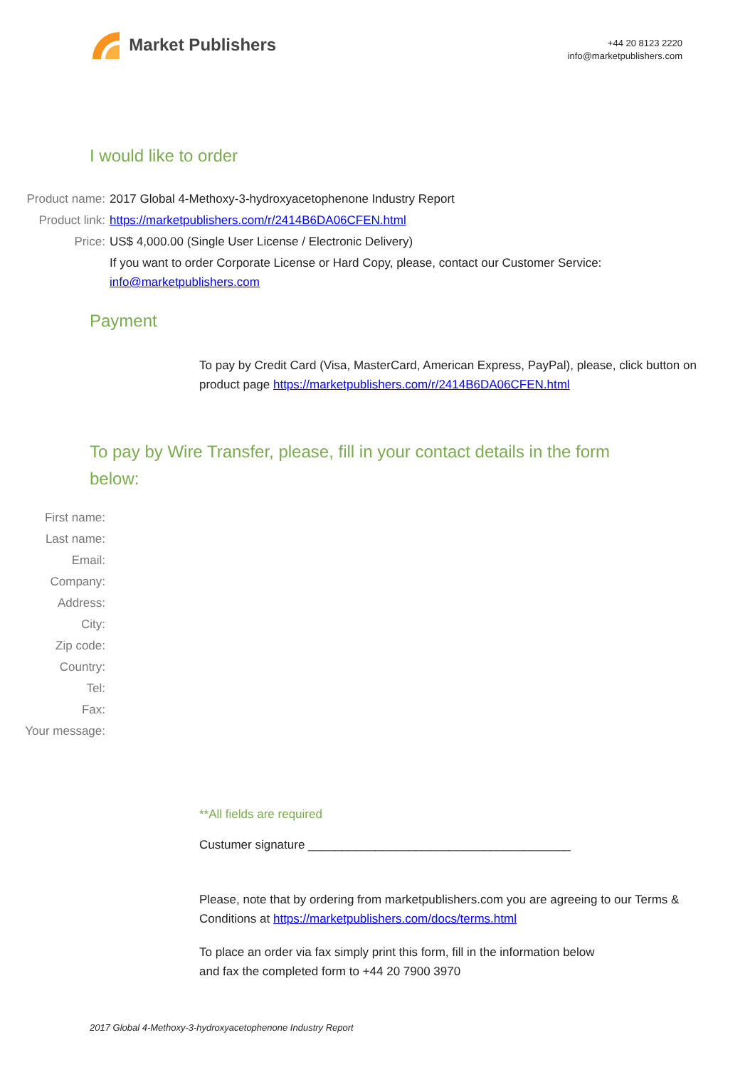Market Publishers
+44 20 8123 2220
info@marketpublishers.com
I would like to order
Product name: 2017 Global 4-Methoxy-3-hydroxyacetophenone Industry Report
Product link: https://marketpublishers.com/r/2414B6DA06CFEN.html
Price: US$ 4,000.00 (Single User License / Electronic Delivery)
If you want to order Corporate License or Hard Copy, please, contact our Customer Service:
info@marketpublishers.com
Payment
To pay by Credit Card (Visa, MasterCard, American Express, PayPal), please, click button on product page https://marketpublishers.com/r/2414B6DA06CFEN.html
To pay by Wire Transfer, please, fill in your contact details in the form below:
First name:
Last name:
Email:
Company:
Address:
City:
Zip code:
Country:
Tel:
Fax:
Your message:
**All fields are required
Custumer signature _______________________________________
Please, note that by ordering from marketpublishers.com you are agreeing to our Terms & Conditions at https://marketpublishers.com/docs/terms.html
To place an order via fax simply print this form, fill in the information below
and fax the completed form to +44 20 7900 3970
2017 Global 4-Methoxy-3-hydroxyacetophenone Industry Report